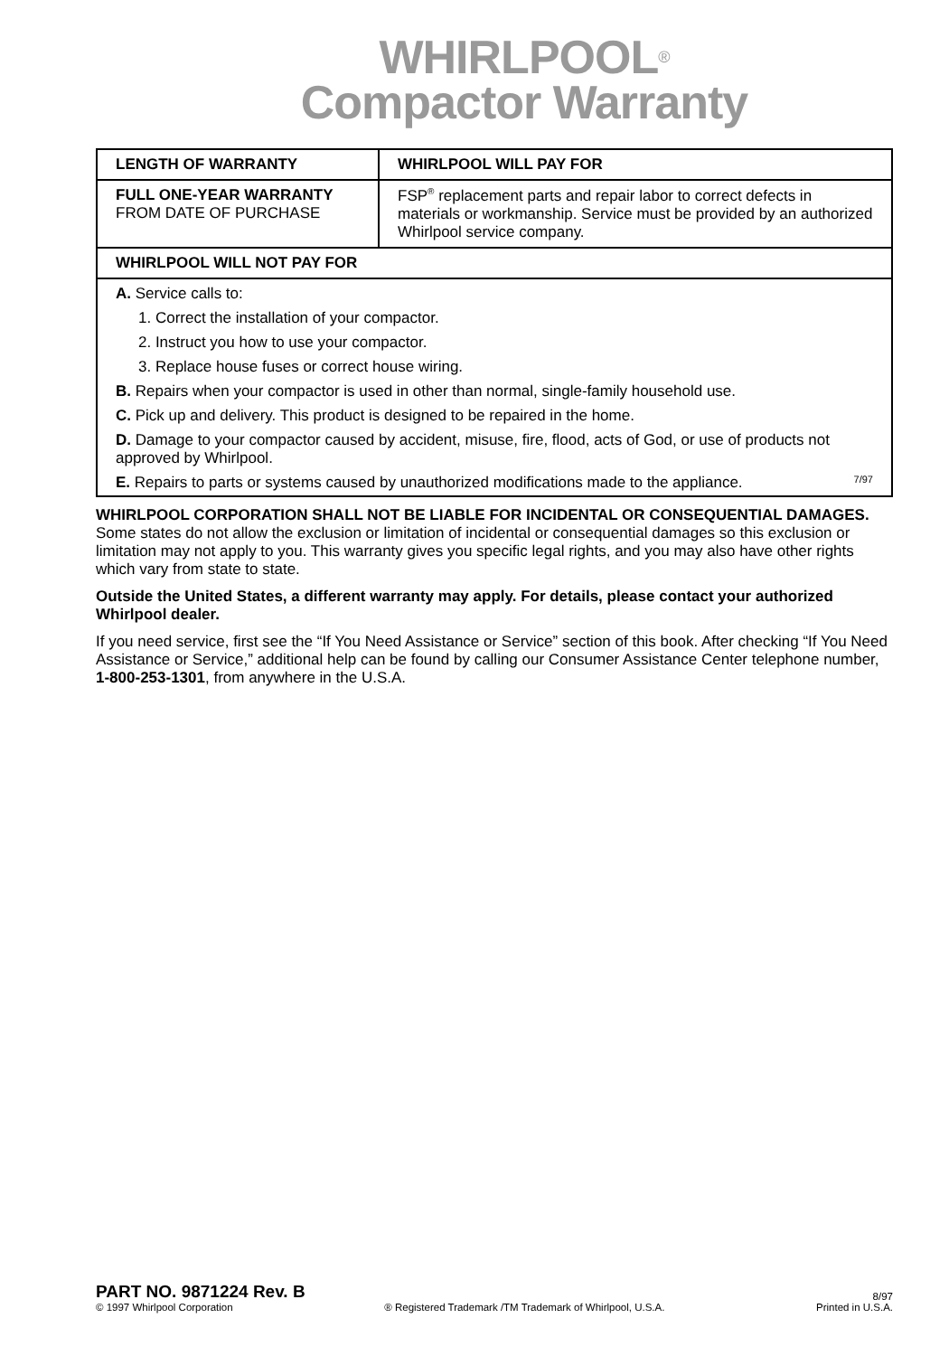WHIRLPOOL<sup>®</sup>
Compactor Warranty
| LENGTH OF WARRANTY | WHIRLPOOL WILL PAY FOR |
| --- | --- |
| FULL ONE-YEAR WARRANTY FROM DATE OF PURCHASE | FSP<sup>®</sup> replacement parts and repair labor to correct defects in materials or workmanship. Service must be provided by an authorized Whirlpool service company. |
| WHIRLPOOL WILL NOT PAY FOR | |
| A. Service calls to: 1. Correct the installation of your compactor. 2. Instruct you how to use your compactor. 3. Replace house fuses or correct house wiring. B. Repairs when your compactor is used in other than normal, single-family household use. C. Pick up and delivery. This product is designed to be repaired in the home. D. Damage to your compactor caused by accident, misuse, fire, flood, acts of God, or use of products not approved by Whirlpool. E. Repairs to parts or systems caused by unauthorized modifications made to the appliance. 7/97 | |
WHIRLPOOL CORPORATION SHALL NOT BE LIABLE FOR INCIDENTAL OR CONSEQUENTIAL DAMAGES. Some states do not allow the exclusion or limitation of incidental or consequential damages so this exclusion or limitation may not apply to you. This warranty gives you specific legal rights, and you may also have other rights which vary from state to state.
Outside the United States, a different warranty may apply. For details, please contact your authorized Whirlpool dealer.
If you need service, first see the “If You Need Assistance or Service” section of this book. After checking “If You Need Assistance or Service,” additional help can be found by calling our Consumer Assistance Center telephone number, 1-800-253-1301, from anywhere in the U.S.A.
PART NO. 9871224 Rev. B 8/97
© 1997 Whirlpool Corporation ® Registered Trademark /TM Trademark of Whirlpool, U.S.A. Printed in U.S.A.